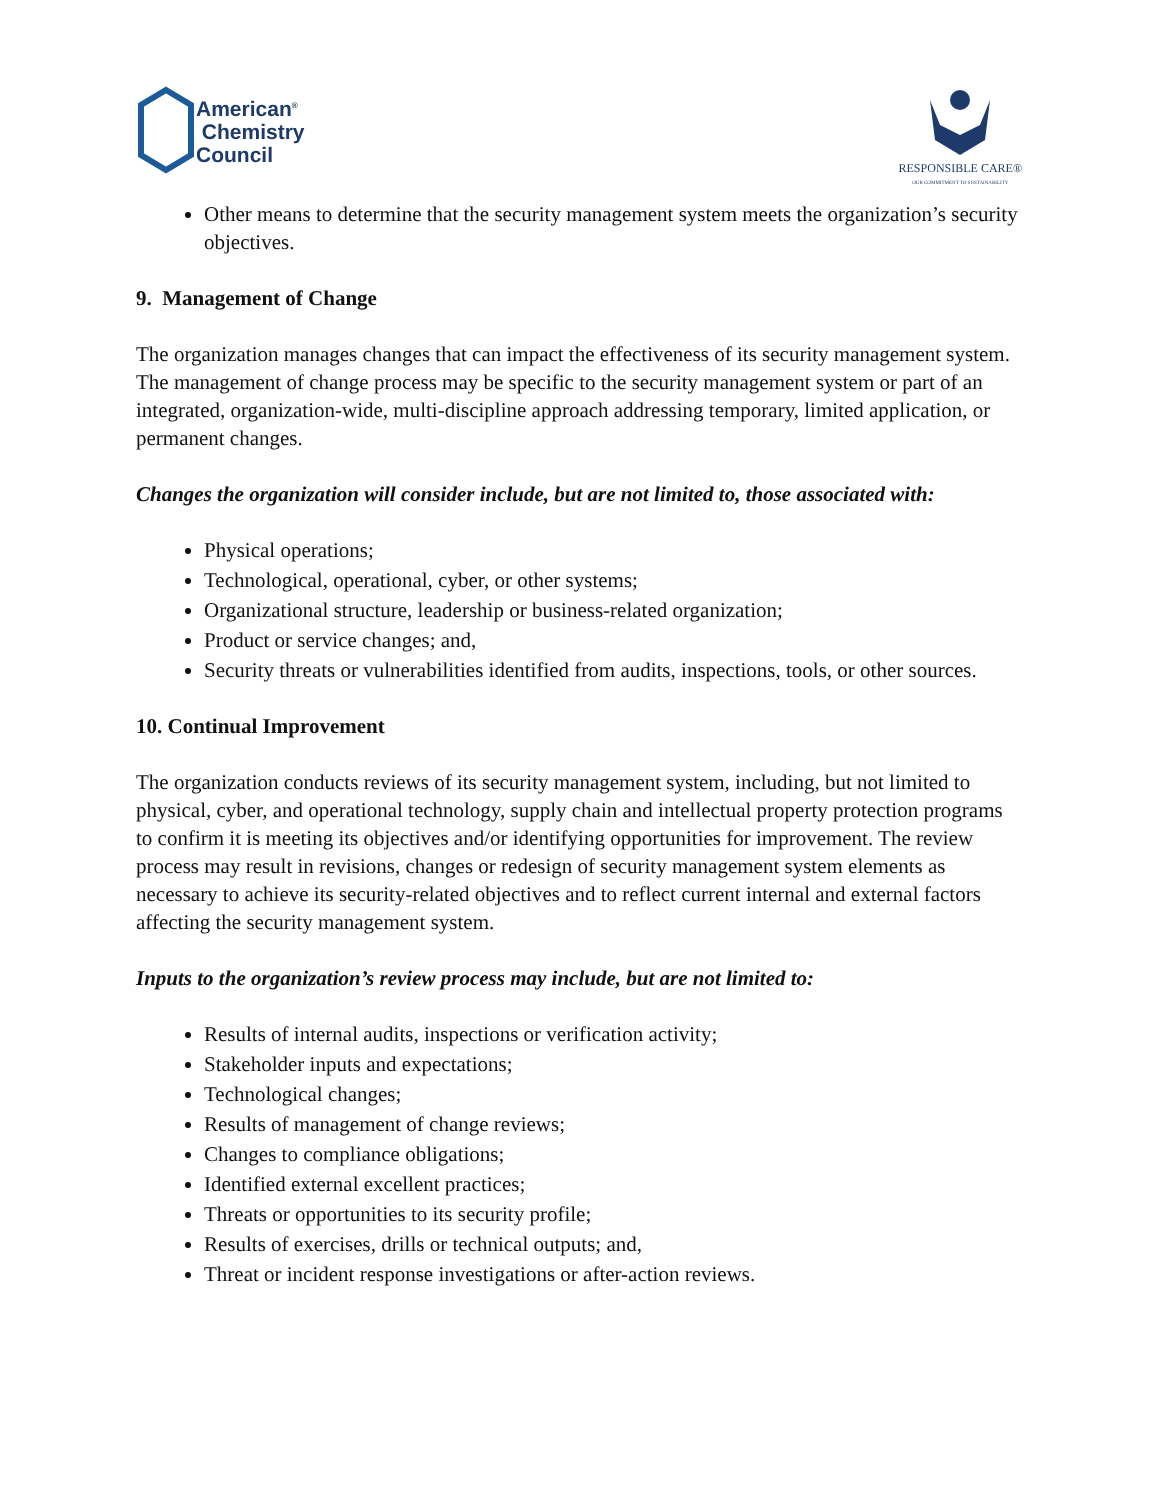American<sup>®</sup>
Chemistry
Council
RESPONSIBLE CARE®
OUR COMMITMENT TO SUSTAINABILITY
Other means to determine that the security management system meets the organization’s security objectives.
9. Management of Change
The organization manages changes that can impact the effectiveness of its security management system. The management of change process may be specific to the security management system or part of an integrated, organization-wide, multi-discipline approach addressing temporary, limited application, or permanent changes.
Changes the organization will consider include, but are not limited to, those associated with:
Physical operations;
Technological, operational, cyber, or other systems;
Organizational structure, leadership or business-related organization;
Product or service changes; and,
Security threats or vulnerabilities identified from audits, inspections, tools, or other sources.
10. Continual Improvement
The organization conducts reviews of its security management system, including, but not limited to physical, cyber, and operational technology, supply chain and intellectual property protection programs to confirm it is meeting its objectives and/or identifying opportunities for improvement. The review process may result in revisions, changes or redesign of security management system elements as necessary to achieve its security-related objectives and to reflect current internal and external factors affecting the security management system.
Inputs to the organization’s review process may include, but are not limited to:
Results of internal audits, inspections or verification activity;
Stakeholder inputs and expectations;
Technological changes;
Results of management of change reviews;
Changes to compliance obligations;
Identified external excellent practices;
Threats or opportunities to its security profile;
Results of exercises, drills or technical outputs; and,
Threat or incident response investigations or after-action reviews.